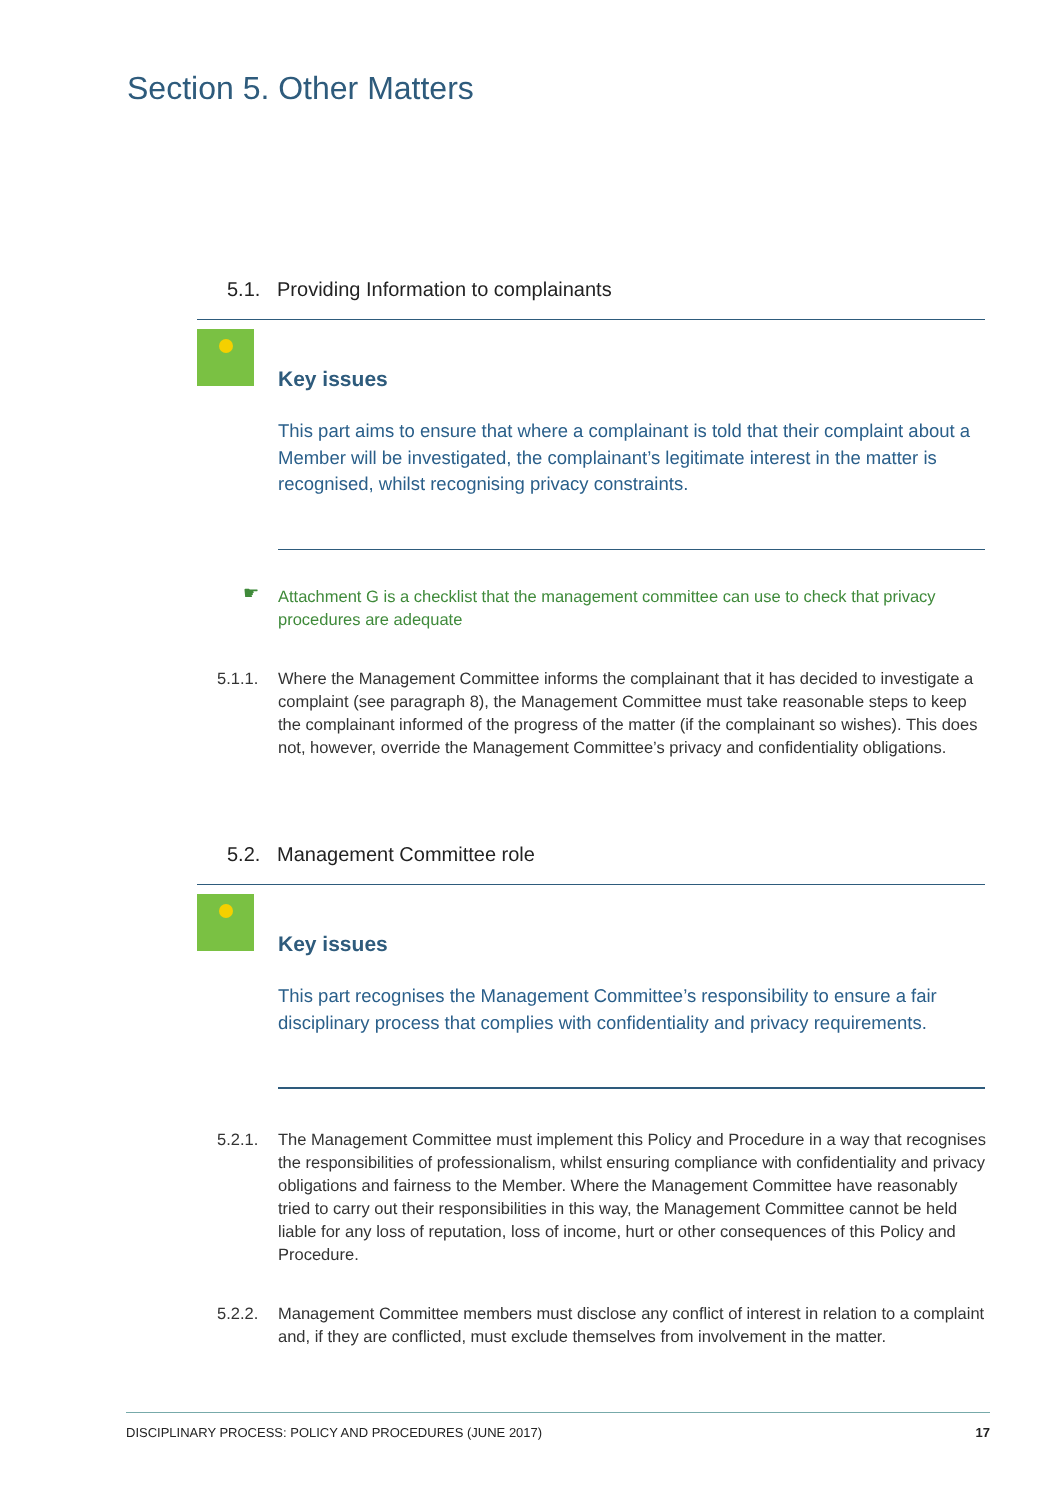Section 5. Other Matters
5.1. Providing Information to complainants
Key issues
This part aims to ensure that where a complainant is told that their complaint about a Member will be investigated, the complainant’s legitimate interest in the matter is recognised, whilst recognising privacy constraints.
☛
Attachment G is a checklist that the management committee can use to check that privacy procedures are adequate
5.1.1. Where the Management Committee informs the complainant that it has decided to investigate a complaint (see paragraph 8), the Management Committee must take reasonable steps to keep the complainant informed of the progress of the matter (if the complainant so wishes). This does not, however, override the Management Committee’s privacy and confidentiality obligations.
5.2. Management Committee role
Key issues
This part recognises the Management Committee’s responsibility to ensure a fair disciplinary process that complies with confidentiality and privacy requirements.
5.2.1. The Management Committee must implement this Policy and Procedure in a way that recognises the responsibilities of professionalism, whilst ensuring compliance with confidentiality and privacy obligations and fairness to the Member. Where the Management Committee have reasonably tried to carry out their responsibilities in this way, the Management Committee cannot be held liable for any loss of reputation, loss of income, hurt or other consequences of this Policy and Procedure.
5.2.2. Management Committee members must disclose any conflict of interest in relation to a complaint and, if they are conflicted, must exclude themselves from involvement in the matter.
DISCIPLINARY PROCESS: POLICY AND PROCEDURES (JUNE 2017) 17